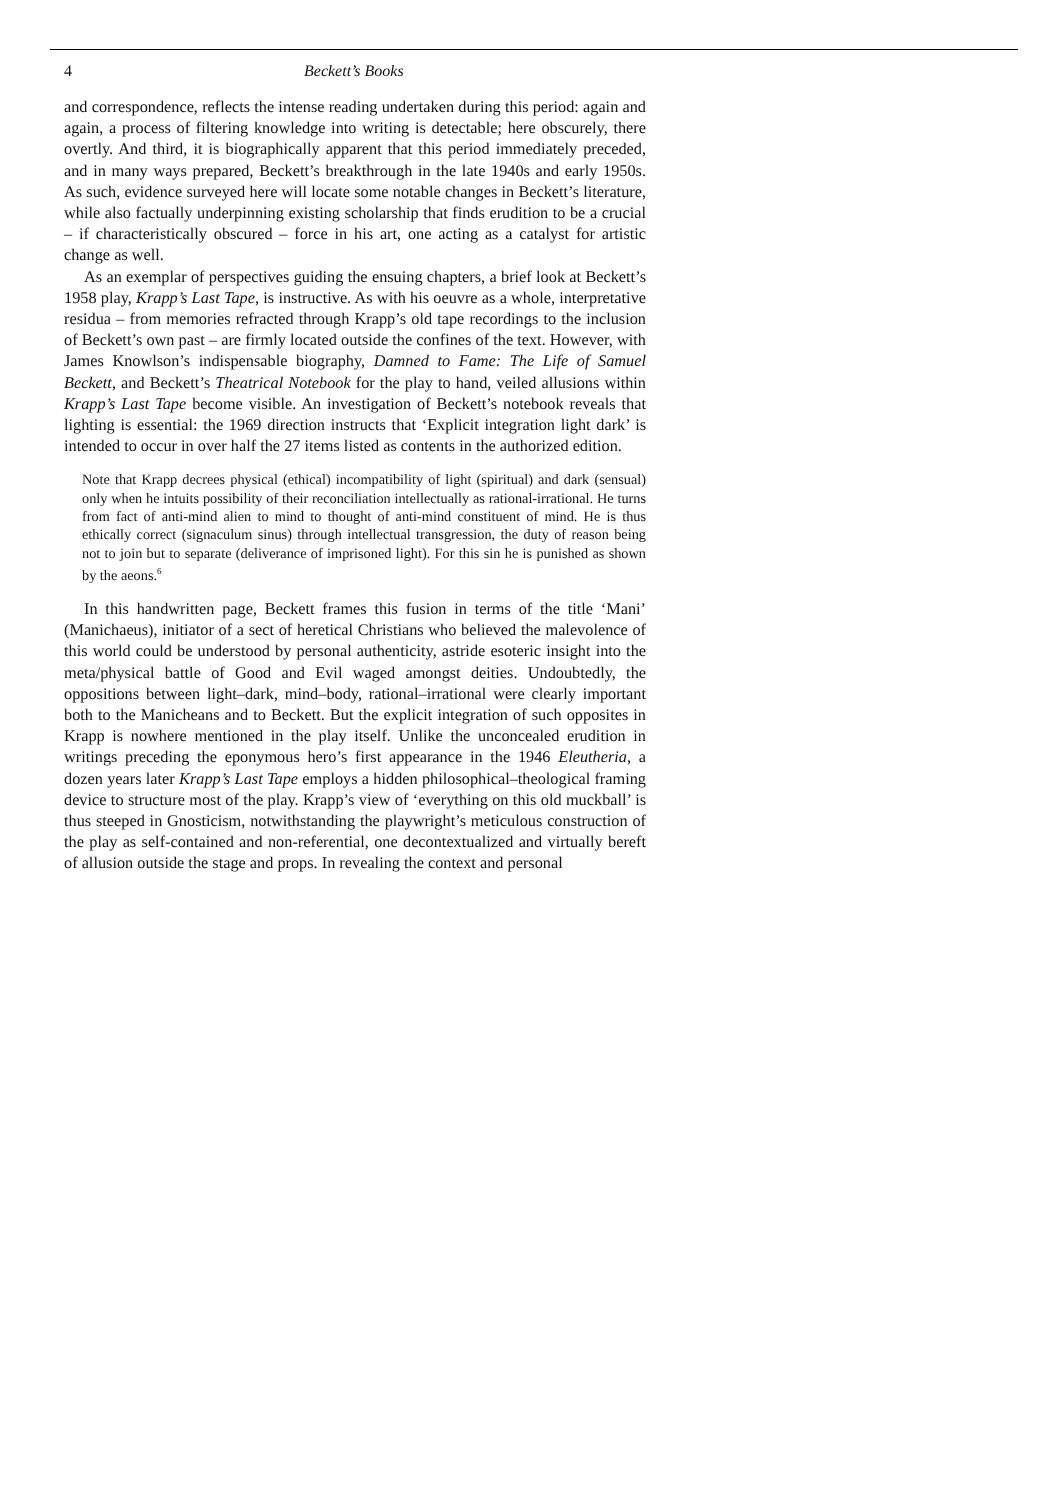4 Beckett’s Books
and correspondence, reflects the intense reading undertaken during this period: again and again, a process of filtering knowledge into writing is detectable; here obscurely, there overtly. And third, it is biographically apparent that this period immediately preceded, and in many ways prepared, Beckett’s breakthrough in the late 1940s and early 1950s. As such, evidence surveyed here will locate some notable changes in Beckett’s literature, while also factually underpinning existing scholarship that finds erudition to be a crucial – if characteristically obscured – force in his art, one acting as a catalyst for artistic change as well.
As an exemplar of perspectives guiding the ensuing chapters, a brief look at Beckett’s 1958 play, Krapp’s Last Tape, is instructive. As with his oeuvre as a whole, interpretative residua – from memories refracted through Krapp’s old tape recordings to the inclusion of Beckett’s own past – are firmly located outside the confines of the text. However, with James Knowlson’s indispensable biography, Damned to Fame: The Life of Samuel Beckett, and Beckett’s Theatrical Notebook for the play to hand, veiled allusions within Krapp’s Last Tape become visible. An investigation of Beckett’s notebook reveals that lighting is essential: the 1969 direction instructs that ‘Explicit integration light dark’ is intended to occur in over half the 27 items listed as contents in the authorized edition.
Note that Krapp decrees physical (ethical) incompatibility of light (spiritual) and dark (sensual) only when he intuits possibility of their reconciliation intellectually as rational-irrational. He turns from fact of anti-mind alien to mind to thought of anti-mind constituent of mind. He is thus ethically correct (signaculum sinus) through intellectual transgression, the duty of reason being not to join but to separate (deliverance of imprisoned light). For this sin he is punished as shown by the aeons.<sup>6</sup>
In this handwritten page, Beckett frames this fusion in terms of the title ‘Mani’ (Manichaeus), initiator of a sect of heretical Christians who believed the malevolence of this world could be understood by personal authenticity, astride esoteric insight into the meta/physical battle of Good and Evil waged amongst deities. Undoubtedly, the oppositions between light–dark, mind–body, rational–irrational were clearly important both to the Manicheans and to Beckett. But the explicit integration of such opposites in Krapp is nowhere mentioned in the play itself. Unlike the unconcealed erudition in writings preceding the eponymous hero’s first appearance in the 1946 Eleutheria, a dozen years later Krapp’s Last Tape employs a hidden philosophical–theological framing device to structure most of the play. Krapp’s view of ‘everything on this old muckball’ is thus steeped in Gnosticism, notwithstanding the playwright’s meticulous construction of the play as self-contained and non-referential, one decontextualized and virtually bereft of allusion outside the stage and props. In revealing the context and personal